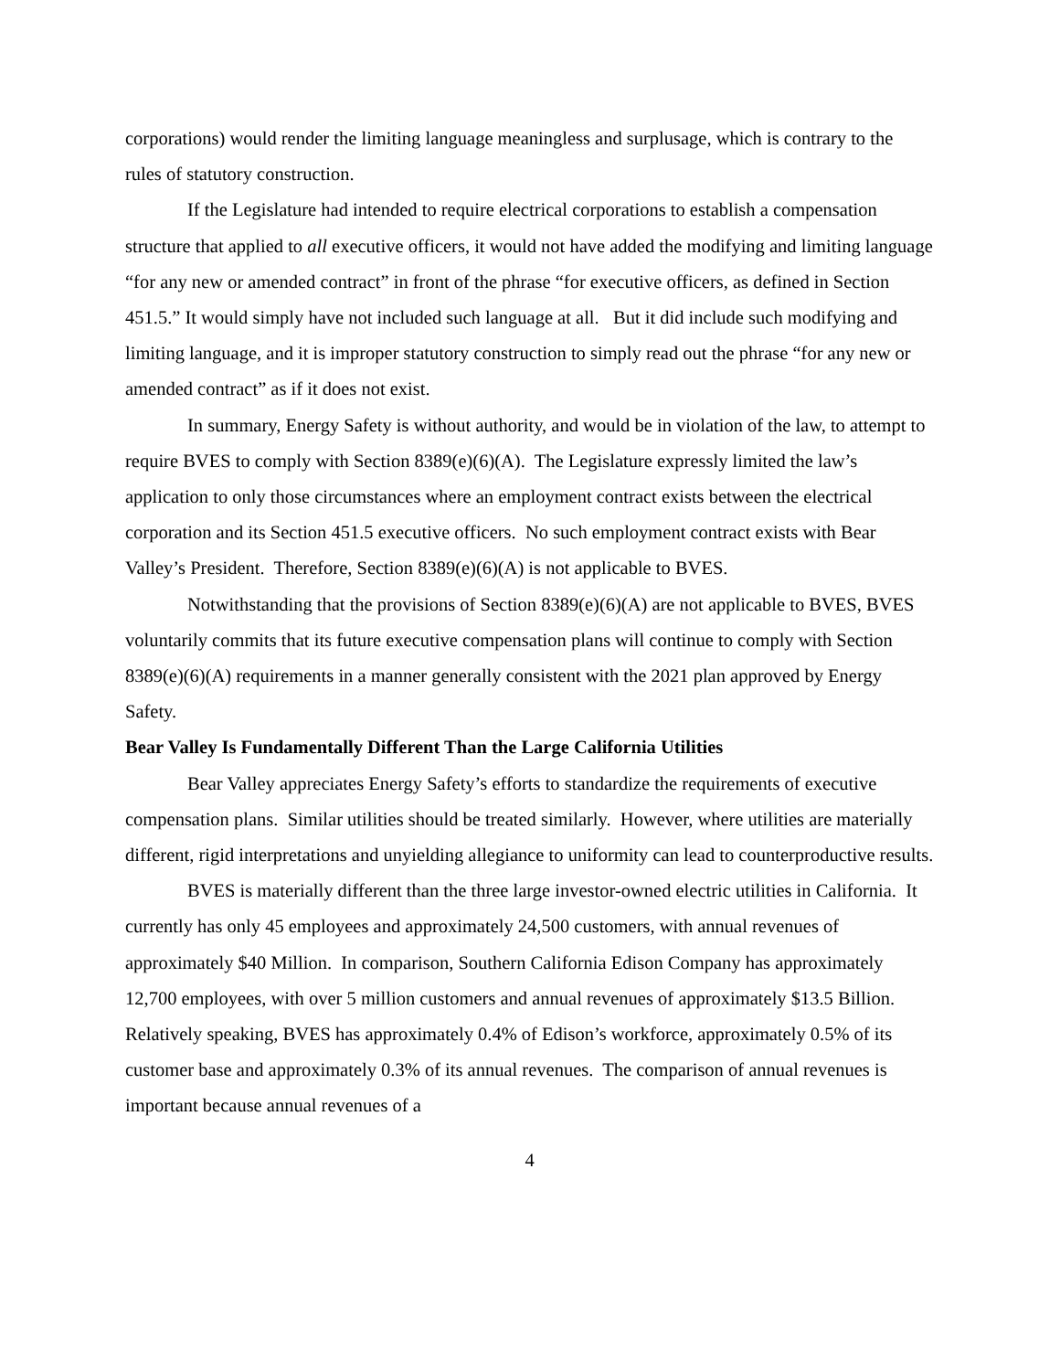corporations) would render the limiting language meaningless and surplusage, which is contrary to the rules of statutory construction.
If the Legislature had intended to require electrical corporations to establish a compensation structure that applied to all executive officers, it would not have added the modifying and limiting language “for any new or amended contract” in front of the phrase “for executive officers, as defined in Section 451.5.” It would simply have not included such language at all. But it did include such modifying and limiting language, and it is improper statutory construction to simply read out the phrase “for any new or amended contract” as if it does not exist.
In summary, Energy Safety is without authority, and would be in violation of the law, to attempt to require BVES to comply with Section 8389(e)(6)(A). The Legislature expressly limited the law’s application to only those circumstances where an employment contract exists between the electrical corporation and its Section 451.5 executive officers. No such employment contract exists with Bear Valley’s President. Therefore, Section 8389(e)(6)(A) is not applicable to BVES.
Notwithstanding that the provisions of Section 8389(e)(6)(A) are not applicable to BVES, BVES voluntarily commits that its future executive compensation plans will continue to comply with Section 8389(e)(6)(A) requirements in a manner generally consistent with the 2021 plan approved by Energy Safety.
Bear Valley Is Fundamentally Different Than the Large California Utilities
Bear Valley appreciates Energy Safety’s efforts to standardize the requirements of executive compensation plans. Similar utilities should be treated similarly. However, where utilities are materially different, rigid interpretations and unyielding allegiance to uniformity can lead to counterproductive results.
BVES is materially different than the three large investor-owned electric utilities in California. It currently has only 45 employees and approximately 24,500 customers, with annual revenues of approximately $40 Million. In comparison, Southern California Edison Company has approximately 12,700 employees, with over 5 million customers and annual revenues of approximately $13.5 Billion. Relatively speaking, BVES has approximately 0.4% of Edison’s workforce, approximately 0.5% of its customer base and approximately 0.3% of its annual revenues. The comparison of annual revenues is important because annual revenues of a
4